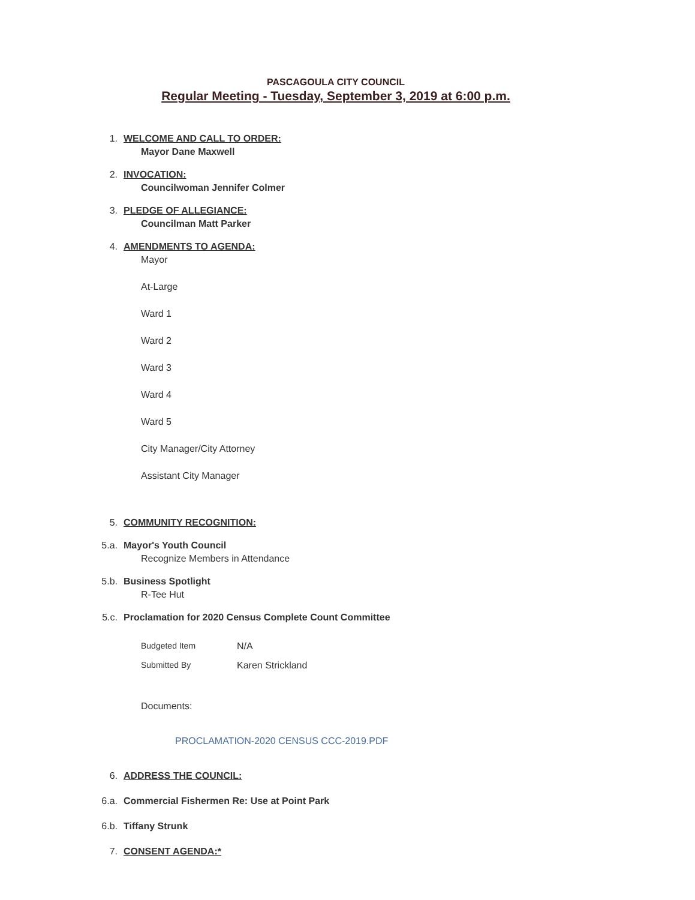PASCAGOULA CITY COUNCIL
Regular Meeting - Tuesday, September 3, 2019 at 6:00 p.m.
1. WELCOME AND CALL TO ORDER:
Mayor Dane Maxwell
2. INVOCATION:
Councilwoman Jennifer Colmer
3. PLEDGE OF ALLEGIANCE:
Councilman Matt Parker
4. AMENDMENTS TO AGENDA:
Mayor
At-Large
Ward 1
Ward 2
Ward 3
Ward 4
Ward 5
City Manager/City Attorney
Assistant City Manager
5. COMMUNITY RECOGNITION:
5.a. Mayor's Youth Council
Recognize Members in Attendance
5.b. Business Spotlight
R-Tee Hut
5.c. Proclamation for 2020 Census Complete Count Committee
Budgeted Item N/A
Submitted By Karen Strickland
Documents:
PROCLAMATION-2020 CENSUS CCC-2019.PDF
6. ADDRESS THE COUNCIL:
6.a. Commercial Fishermen Re: Use at Point Park
6.b. Tiffany Strunk
7. CONSENT AGENDA:*